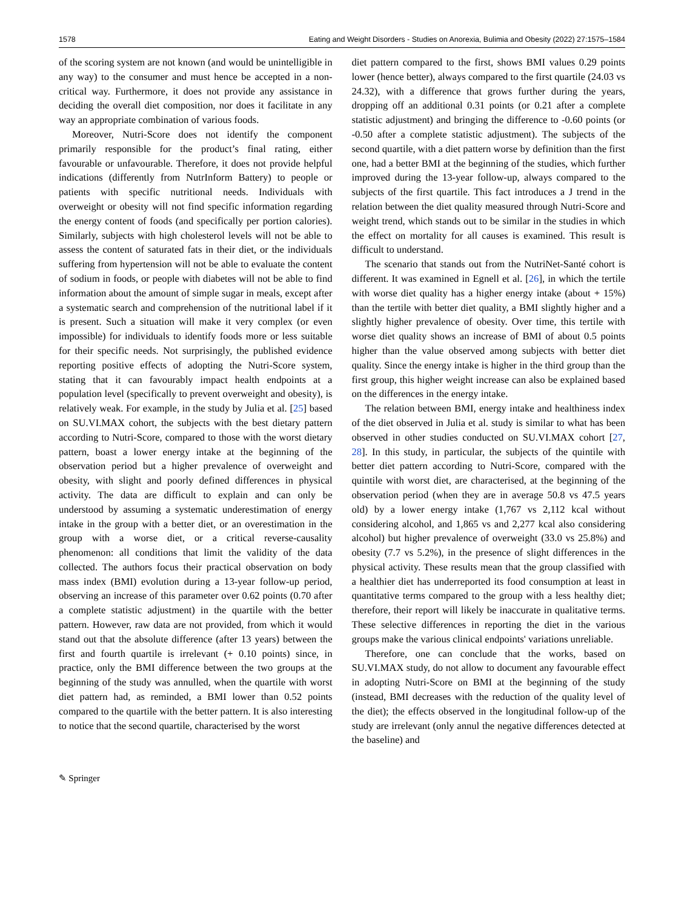1578 Eating and Weight Disorders - Studies on Anorexia, Bulimia and Obesity (2022) 27:1575–1584
of the scoring system are not known (and would be unintelligible in any way) to the consumer and must hence be accepted in a non-critical way. Furthermore, it does not provide any assistance in deciding the overall diet composition, nor does it facilitate in any way an appropriate combination of various foods.
Moreover, Nutri-Score does not identify the component primarily responsible for the product’s final rating, either favourable or unfavourable. Therefore, it does not provide helpful indications (differently from NutrInform Battery) to people or patients with specific nutritional needs. Individuals with overweight or obesity will not find specific information regarding the energy content of foods (and specifically per portion calories). Similarly, subjects with high cholesterol levels will not be able to assess the content of saturated fats in their diet, or the individuals suffering from hypertension will not be able to evaluate the content of sodium in foods, or people with diabetes will not be able to find information about the amount of simple sugar in meals, except after a systematic search and comprehension of the nutritional label if it is present. Such a situation will make it very complex (or even impossible) for individuals to identify foods more or less suitable for their specific needs. Not surprisingly, the published evidence reporting positive effects of adopting the Nutri-Score system, stating that it can favourably impact health endpoints at a population level (specifically to prevent overweight and obesity), is relatively weak. For example, in the study by Julia et al. [25] based on SU.VI.MAX cohort, the subjects with the best dietary pattern according to Nutri-Score, compared to those with the worst dietary pattern, boast a lower energy intake at the beginning of the observation period but a higher prevalence of overweight and obesity, with slight and poorly defined differences in physical activity. The data are difficult to explain and can only be understood by assuming a systematic underestimation of energy intake in the group with a better diet, or an overestimation in the group with a worse diet, or a critical reverse-causality phenomenon: all conditions that limit the validity of the data collected. The authors focus their practical observation on body mass index (BMI) evolution during a 13-year follow-up period, observing an increase of this parameter over 0.62 points (0.70 after a complete statistic adjustment) in the quartile with the better pattern. However, raw data are not provided, from which it would stand out that the absolute difference (after 13 years) between the first and fourth quartile is irrelevant (+ 0.10 points) since, in practice, only the BMI difference between the two groups at the beginning of the study was annulled, when the quartile with worst diet pattern had, as reminded, a BMI lower than 0.52 points compared to the quartile with the better pattern. It is also interesting to notice that the second quartile, characterised by the worst
diet pattern compared to the first, shows BMI values 0.29 points lower (hence better), always compared to the first quartile (24.03 vs 24.32), with a difference that grows further during the years, dropping off an additional 0.31 points (or 0.21 after a complete statistic adjustment) and bringing the difference to -0.60 points (or -0.50 after a complete statistic adjustment). The subjects of the second quartile, with a diet pattern worse by definition than the first one, had a better BMI at the beginning of the studies, which further improved during the 13-year follow-up, always compared to the subjects of the first quartile. This fact introduces a J trend in the relation between the diet quality measured through Nutri-Score and weight trend, which stands out to be similar in the studies in which the effect on mortality for all causes is examined. This result is difficult to understand.
The scenario that stands out from the NutriNet-Santé cohort is different. It was examined in Egnell et al. [26], in which the tertile with worse diet quality has a higher energy intake (about + 15%) than the tertile with better diet quality, a BMI slightly higher and a slightly higher prevalence of obesity. Over time, this tertile with worse diet quality shows an increase of BMI of about 0.5 points higher than the value observed among subjects with better diet quality. Since the energy intake is higher in the third group than the first group, this higher weight increase can also be explained based on the differences in the energy intake.
The relation between BMI, energy intake and healthiness index of the diet observed in Julia et al. study is similar to what has been observed in other studies conducted on SU.VI.MAX cohort [27, 28]. In this study, in particular, the subjects of the quintile with better diet pattern according to Nutri-Score, compared with the quintile with worst diet, are characterised, at the beginning of the observation period (when they are in average 50.8 vs 47.5 years old) by a lower energy intake (1,767 vs 2,112 kcal without considering alcohol, and 1,865 vs and 2,277 kcal also considering alcohol) but higher prevalence of overweight (33.0 vs 25.8%) and obesity (7.7 vs 5.2%), in the presence of slight differences in the physical activity. These results mean that the group classified with a healthier diet has underreported its food consumption at least in quantitative terms compared to the group with a less healthy diet; therefore, their report will likely be inaccurate in qualitative terms. These selective differences in reporting the diet in the various groups make the various clinical endpoints' variations unreliable.
Therefore, one can conclude that the works, based on SU.VI.MAX study, do not allow to document any favourable effect in adopting Nutri-Score on BMI at the beginning of the study (instead, BMI decreases with the reduction of the quality level of the diet); the effects observed in the longitudinal follow-up of the study are irrelevant (only annul the negative differences detected at the baseline) and
✎ Springer